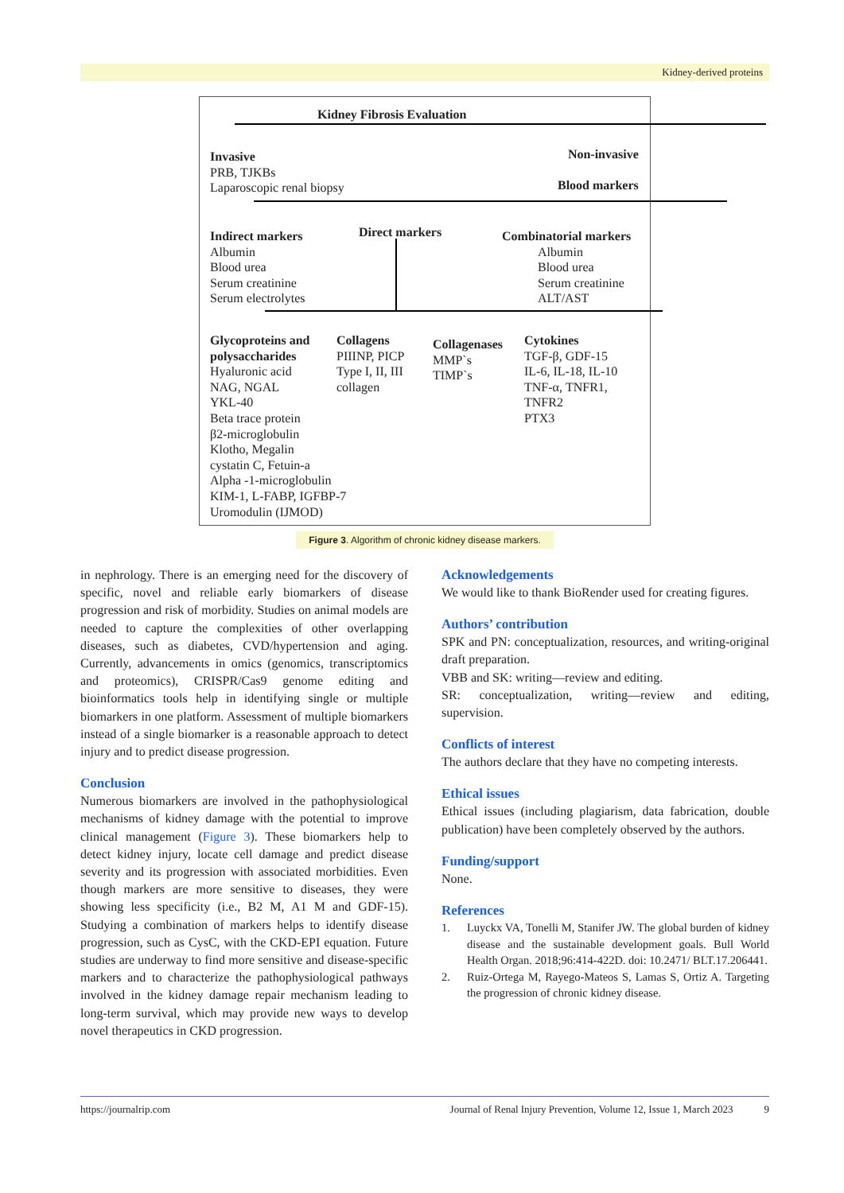Kidney-derived proteins
Kidney Fibrosis Evaluation
Invasive
PRB, TJKBs
Laparoscopic renal biopsy
Non-invasive
Blood markers
Indirect markers
Albumin
Blood urea
Serum creatinine
Serum electrolytes
Direct markers
Combinatorial markers
Albumin
Blood urea
Serum creatinine
ALT/AST
Glycoproteins and
polysaccharides
Hyaluronic acid
NAG, NGAL
YKL-40
Beta trace protein
β2-microglobulin
Klotho, Megalin
cystatin C, Fetuin-a
Alpha -1-microglobulin
KIM-1, L-FABP, IGFBP-7
Uromodulin (IJMOD)
Collagens
PIIINP, PICP
Type I, II, III
collagen
Collagenases
MMP`s
TIMP`s
Cytokines
TGF-β, GDF-15
IL-6, IL-18, IL-10
TNF-α, TNFR1,
TNFR2
PTX3
Figure 3. Algorithm of chronic kidney disease markers.
in nephrology. There is an emerging need for the discovery of specific, novel and reliable early biomarkers of disease progression and risk of morbidity. Studies on animal models are needed to capture the complexities of other overlapping diseases, such as diabetes, CVD/hypertension and aging. Currently, advancements in omics (genomics, transcriptomics and proteomics), CRISPR/Cas9 genome editing and bioinformatics tools help in identifying single or multiple biomarkers in one platform. Assessment of multiple biomarkers instead of a single biomarker is a reasonable approach to detect injury and to predict disease progression.
Conclusion
Numerous biomarkers are involved in the pathophysiological mechanisms of kidney damage with the potential to improve clinical management (Figure 3). These biomarkers help to detect kidney injury, locate cell damage and predict disease severity and its progression with associated morbidities. Even though markers are more sensitive to diseases, they were showing less specificity (i.e., B2 M, A1 M and GDF-15). Studying a combination of markers helps to identify disease progression, such as CysC, with the CKD-EPI equation. Future studies are underway to find more sensitive and disease-specific markers and to characterize the pathophysiological pathways involved in the kidney damage repair mechanism leading to long-term survival, which may provide new ways to develop novel therapeutics in CKD progression.
Acknowledgements
We would like to thank BioRender used for creating figures.
Authors’ contribution
SPK and PN: conceptualization, resources, and writing-original draft preparation.
VBB and SK: writing—review and editing.
SR: conceptualization, writing—review and editing, supervision.
Conflicts of interest
The authors declare that they have no competing interests.
Ethical issues
Ethical issues (including plagiarism, data fabrication, double publication) have been completely observed by the authors.
Funding/support
None.
References
1. Luyckx VA, Tonelli M, Stanifer JW. The global burden of kidney disease and the sustainable development goals. Bull World Health Organ. 2018;96:414-422D. doi: 10.2471/ BLT.17.206441.
2. Ruiz-Ortega M, Rayego-Mateos S, Lamas S, Ortiz A. Targeting the progression of chronic kidney disease.
https://journalrip.com Journal of Renal Injury Prevention, Volume 12, Issue 1, March 2023 9